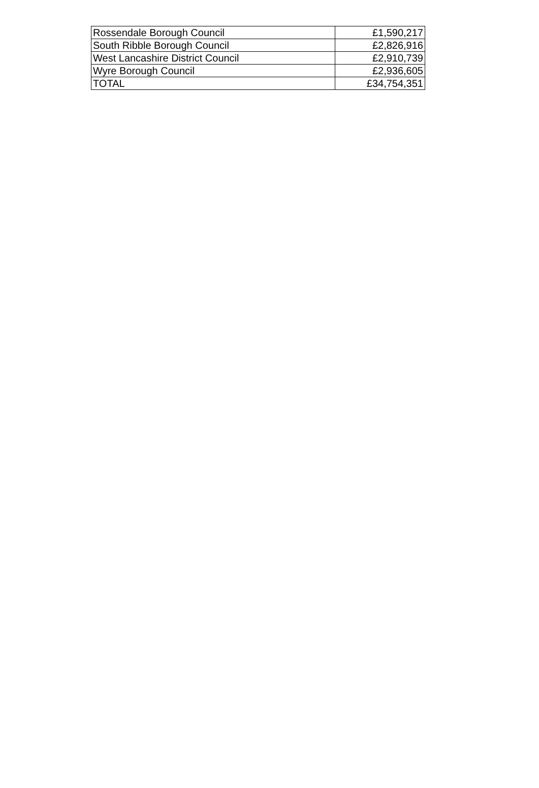| Rossendale Borough Council | £1,590,217 |
| South Ribble Borough Council | £2,826,916 |
| West Lancashire District Council | £2,910,739 |
| Wyre Borough Council | £2,936,605 |
| TOTAL | £34,754,351 |